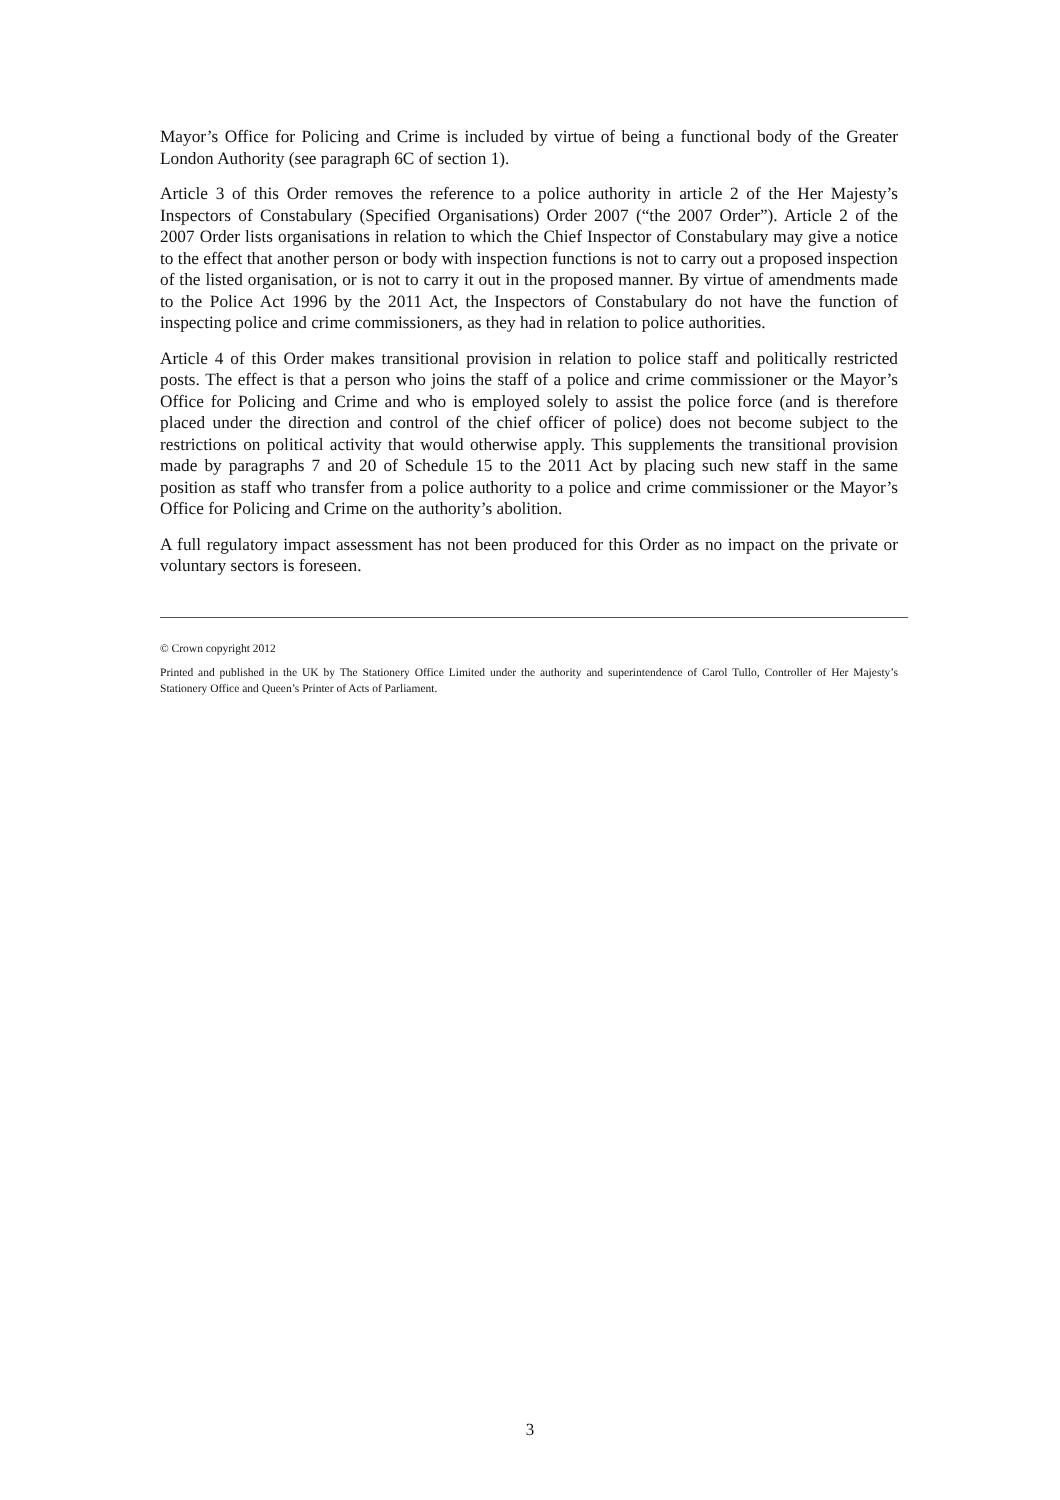Mayor’s Office for Policing and Crime is included by virtue of being a functional body of the Greater London Authority (see paragraph 6C of section 1).
Article 3 of this Order removes the reference to a police authority in article 2 of the Her Majesty’s Inspectors of Constabulary (Specified Organisations) Order 2007 (“the 2007 Order”). Article 2 of the 2007 Order lists organisations in relation to which the Chief Inspector of Constabulary may give a notice to the effect that another person or body with inspection functions is not to carry out a proposed inspection of the listed organisation, or is not to carry it out in the proposed manner. By virtue of amendments made to the Police Act 1996 by the 2011 Act, the Inspectors of Constabulary do not have the function of inspecting police and crime commissioners, as they had in relation to police authorities.
Article 4 of this Order makes transitional provision in relation to police staff and politically restricted posts. The effect is that a person who joins the staff of a police and crime commissioner or the Mayor’s Office for Policing and Crime and who is employed solely to assist the police force (and is therefore placed under the direction and control of the chief officer of police) does not become subject to the restrictions on political activity that would otherwise apply. This supplements the transitional provision made by paragraphs 7 and 20 of Schedule 15 to the 2011 Act by placing such new staff in the same position as staff who transfer from a police authority to a police and crime commissioner or the Mayor’s Office for Policing and Crime on the authority’s abolition.
A full regulatory impact assessment has not been produced for this Order as no impact on the private or voluntary sectors is foreseen.
© Crown copyright 2012
Printed and published in the UK by The Stationery Office Limited under the authority and superintendence of Carol Tullo, Controller of Her Majesty’s Stationery Office and Queen’s Printer of Acts of Parliament.
3